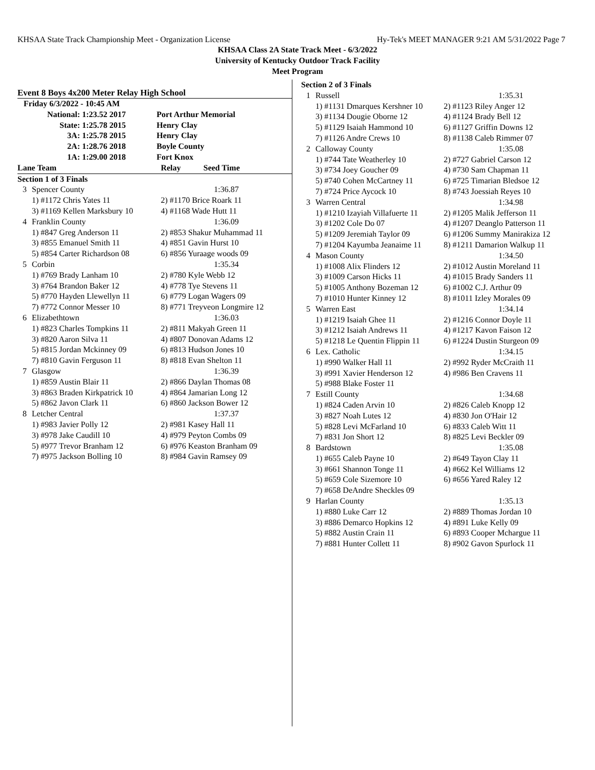KHSAA State Track Championship Meet - Organization License Hy-Tek's MEET MANAGER 9:21 AM 5/31/2022 Page 7
KHSAA Class 2A State Track Meet - 6/3/2022
University of Kentucky Outdoor Track Facility
Meet Program
Event 8 Boys 4x200 Meter Relay High School
| Friday 6/3/2022 - 10:45 AM | | |
| National: | 1:23.52 2017 | Port Arthur Memorial |
| State: | 1:25.78 2015 | Henry Clay |
| 3A: | 1:25.78 2015 | Henry Clay |
| 2A: | 1:28.76 2018 | Boyle County |
| 1A: | 1:29.00 2018 | Fort Knox |
| Lane Team | | Relay Seed Time |
| --- | --- | --- |
| Section 1 of 3 Finals | | |
| 3 | Spencer County | 1:36.87 |
| | 1) #1172 Chris Yates 11 | 2) #1170 Brice Roark 11 |
| | 3) #1169 Kellen Marksbury 10 | 4) #1168 Wade Hutt 11 |
| 4 | Franklin County | 1:36.09 |
| | 1) #847 Greg Anderson 11 | 2) #853 Shakur Muhammad 11 |
| | 3) #855 Emanuel Smith 11 | 4) #851 Gavin Hurst 10 |
| | 5) #854 Carter Richardson 08 | 6) #856 Yuraage woods 09 |
| 5 | Corbin | 1:35.34 |
| | 1) #769 Brady Lanham 10 | 2) #780 Kyle Webb 12 |
| | 3) #764 Brandon Baker 12 | 4) #778 Tye Stevens 11 |
| | 5) #770 Hayden Llewellyn 11 | 6) #779 Logan Wagers 09 |
| | 7) #772 Connor Messer 10 | 8) #771 Treyveon Longmire 12 |
| 6 | Elizabethtown | 1:36.03 |
| | 1) #823 Charles Tompkins 11 | 2) #811 Makyah Green 11 |
| | 3) #820 Aaron Silva 11 | 4) #807 Donovan Adams 12 |
| | 5) #815 Jordan Mckinney 09 | 6) #813 Hudson Jones 10 |
| | 7) #810 Gavin Ferguson 11 | 8) #818 Evan Shelton 11 |
| 7 | Glasgow | 1:36.39 |
| | 1) #859 Austin Blair 11 | 2) #866 Daylan Thomas 08 |
| | 3) #863 Braden Kirkpatrick 10 | 4) #864 Jamarian Long 12 |
| | 5) #862 Javon Clark 11 | 6) #860 Jackson Bower 12 |
| 8 | Letcher Central | 1:37.37 |
| | 1) #983 Javier Polly 12 | 2) #981 Kasey Hall 11 |
| | 3) #978 Jake Caudill 10 | 4) #979 Peyton Combs 09 |
| | 5) #977 Trevor Branham 12 | 6) #976 Keaston Branham 09 |
| | 7) #975 Jackson Bolling 10 | 8) #984 Gavin Ramsey 09 |
| Section 2 of 3 Finals | | |
| 1 | Russell | 1:35.31 |
| | 1) #1131 Dmarques Kershner 10 | 2) #1123 Riley Anger 12 |
| | 3) #1134 Dougie Oborne 12 | 4) #1124 Brady Bell 12 |
| | 5) #1129 Isaiah Hammond 10 | 6) #1127 Griffin Downs 12 |
| | 7) #1126 Andre Crews 10 | 8) #1138 Caleb Rimmer 07 |
| 2 | Calloway County | 1:35.08 |
| | 1) #744 Tate Weatherley 10 | 2) #727 Gabriel Carson 12 |
| | 3) #734 Joey Goucher 09 | 4) #730 Sam Chapman 11 |
| | 5) #740 Cohen McCartney 11 | 6) #725 Timarian Bledsoe 12 |
| | 7) #724 Price Aycock 10 | 8) #743 Joessiah Reyes 10 |
| 3 | Warren Central | 1:34.98 |
| | 1) #1210 Izayiah Villafuerte 11 | 2) #1205 Malik Jefferson 11 |
| | 3) #1202 Cole Do 07 | 4) #1207 Deanglo Patterson 11 |
| | 5) #1209 Jeremiah Taylor 09 | 6) #1206 Summy Manirakiza 12 |
| | 7) #1204 Kayumba Jeanaime 11 | 8) #1211 Damarion Walkup 11 |
| 4 | Mason County | 1:34.50 |
| | 1) #1008 Alix Flinders 12 | 2) #1012 Austin Moreland 11 |
| | 3) #1009 Carson Hicks 11 | 4) #1015 Brady Sanders 11 |
| | 5) #1005 Anthony Bozeman 12 | 6) #1002 C.J. Arthur 09 |
| | 7) #1010 Hunter Kinney 12 | 8) #1011 Izley Morales 09 |
| 5 | Warren East | 1:34.14 |
| | 1) #1219 Isaiah Ghee 11 | 2) #1216 Connor Doyle 11 |
| | 3) #1212 Isaiah Andrews 11 | 4) #1217 Kavon Faison 12 |
| | 5) #1218 Le Quentin Flippin 11 | 6) #1224 Dustin Sturgeon 09 |
| 6 | Lex. Catholic | 1:34.15 |
| | 1) #990 Walker Hall 11 | 2) #992 Ryder McCraith 11 |
| | 3) #991 Xavier Henderson 12 | 4) #986 Ben Cravens 11 |
| | 5) #988 Blake Foster 11 | |
| 7 | Estill County | 1:34.68 |
| | 1) #824 Caden Arvin 10 | 2) #826 Caleb Knopp 12 |
| | 3) #827 Noah Lutes 12 | 4) #830 Jon O'Hair 12 |
| | 5) #828 Levi McFarland 10 | 6) #833 Caleb Witt 11 |
| | 7) #831 Jon Short 12 | 8) #825 Levi Beckler 09 |
| 8 | Bardstown | 1:35.08 |
| | 1) #655 Caleb Payne 10 | 2) #649 Tayon Clay 11 |
| | 3) #661 Shannon Tonge 11 | 4) #662 Kel Williams 12 |
| | 5) #659 Cole Sizemore 10 | 6) #656 Yared Raley 12 |
| | 7) #658 DeAndre Sheckles 09 | |
| 9 | Harlan County | 1:35.13 |
| | 1) #880 Luke Carr 12 | 2) #889 Thomas Jordan 10 |
| | 3) #886 Demarco Hopkins 12 | 4) #891 Luke Kelly 09 |
| | 5) #882 Austin Crain 11 | 6) #893 Cooper Mchargue 11 |
| | 7) #881 Hunter Collett 11 | 8) #902 Gavon Spurlock 11 |